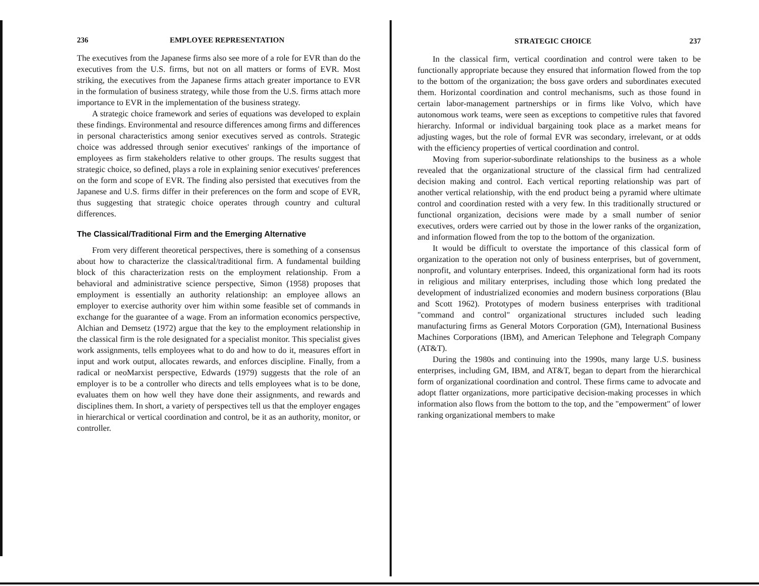236 EMPLOYEE REPRESENTATION
The executives from the Japanese firms also see more of a role for EVR than do the executives from the U.S. firms, but not on all matters or forms of EVR. Most striking, the executives from the Japanese firms attach greater importance to EVR in the formulation of business strategy, while those from the U.S. firms attach more importance to EVR in the implementation of the business strategy.
A strategic choice framework and series of equations was developed to explain these findings. Environmental and resource differences among firms and differences in personal characteristics among senior executives served as controls. Strategic choice was addressed through senior executives' rankings of the importance of employees as firm stakeholders relative to other groups. The results suggest that strategic choice, so defined, plays a role in explaining senior executives' preferences on the form and scope of EVR. The finding also persisted that executives from the Japanese and U.S. firms differ in their preferences on the form and scope of EVR, thus suggesting that strategic choice operates through country and cultural differences.
The Classical/Traditional Firm and the Emerging Alternative
From very different theoretical perspectives, there is something of a consensus about how to characterize the classical/traditional firm. A fundamental building block of this characterization rests on the employment relationship. From a behavioral and administrative science perspective, Simon (1958) proposes that employment is essentially an authority relationship: an employee allows an employer to exercise authority over him within some feasible set of commands in exchange for the guarantee of a wage. From an information economics perspective, Alchian and Demsetz (1972) argue that the key to the employment relationship in the classical firm is the role designated for a specialist monitor. This specialist gives work assignments, tells employees what to do and how to do it, measures effort in input and work output, allocates rewards, and enforces discipline. Finally, from a radical or neoMarxist perspective, Edwards (1979) suggests that the role of an employer is to be a controller who directs and tells employees what is to be done, evaluates them on how well they have done their assignments, and rewards and disciplines them. In short, a variety of perspectives tell us that the employer engages in hierarchical or vertical coordination and control, be it as an authority, monitor, or controller.
STRATEGIC CHOICE 237
In the classical firm, vertical coordination and control were taken to be functionally appropriate because they ensured that information flowed from the top to the bottom of the organization; the boss gave orders and subordinates executed them. Horizontal coordination and control mechanisms, such as those found in certain labor-management partnerships or in firms like Volvo, which have autonomous work teams, were seen as exceptions to competitive rules that favored hierarchy. Informal or individual bargaining took place as a market means for adjusting wages, but the role of formal EVR was secondary, irrelevant, or at odds with the efficiency properties of vertical coordination and control.
Moving from superior-subordinate relationships to the business as a whole revealed that the organizational structure of the classical firm had centralized decision making and control. Each vertical reporting relationship was part of another vertical relationship, with the end product being a pyramid where ultimate control and coordination rested with a very few. In this traditionally structured or functional organization, decisions were made by a small number of senior executives, orders were carried out by those in the lower ranks of the organization, and information flowed from the top to the bottom of the organization.
It would be difficult to overstate the importance of this classical form of organization to the operation not only of business enterprises, but of government, nonprofit, and voluntary enterprises. Indeed, this organizational form had its roots in religious and military enterprises, including those which long predated the development of industrialized economies and modern business corporations (Blau and Scott 1962). Prototypes of modern business enterprises with traditional "command and control" organizational structures included such leading manufacturing firms as General Motors Corporation (GM), International Business Machines Corporations (IBM), and American Telephone and Telegraph Company (AT&T).
During the 1980s and continuing into the 1990s, many large U.S. business enterprises, including GM, IBM, and AT&T, began to depart from the hierarchical form of organizational coordination and control. These firms came to advocate and adopt flatter organizations, more participative decision-making processes in which information also flows from the bottom to the top, and the "empowerment" of lower ranking organizational members to make